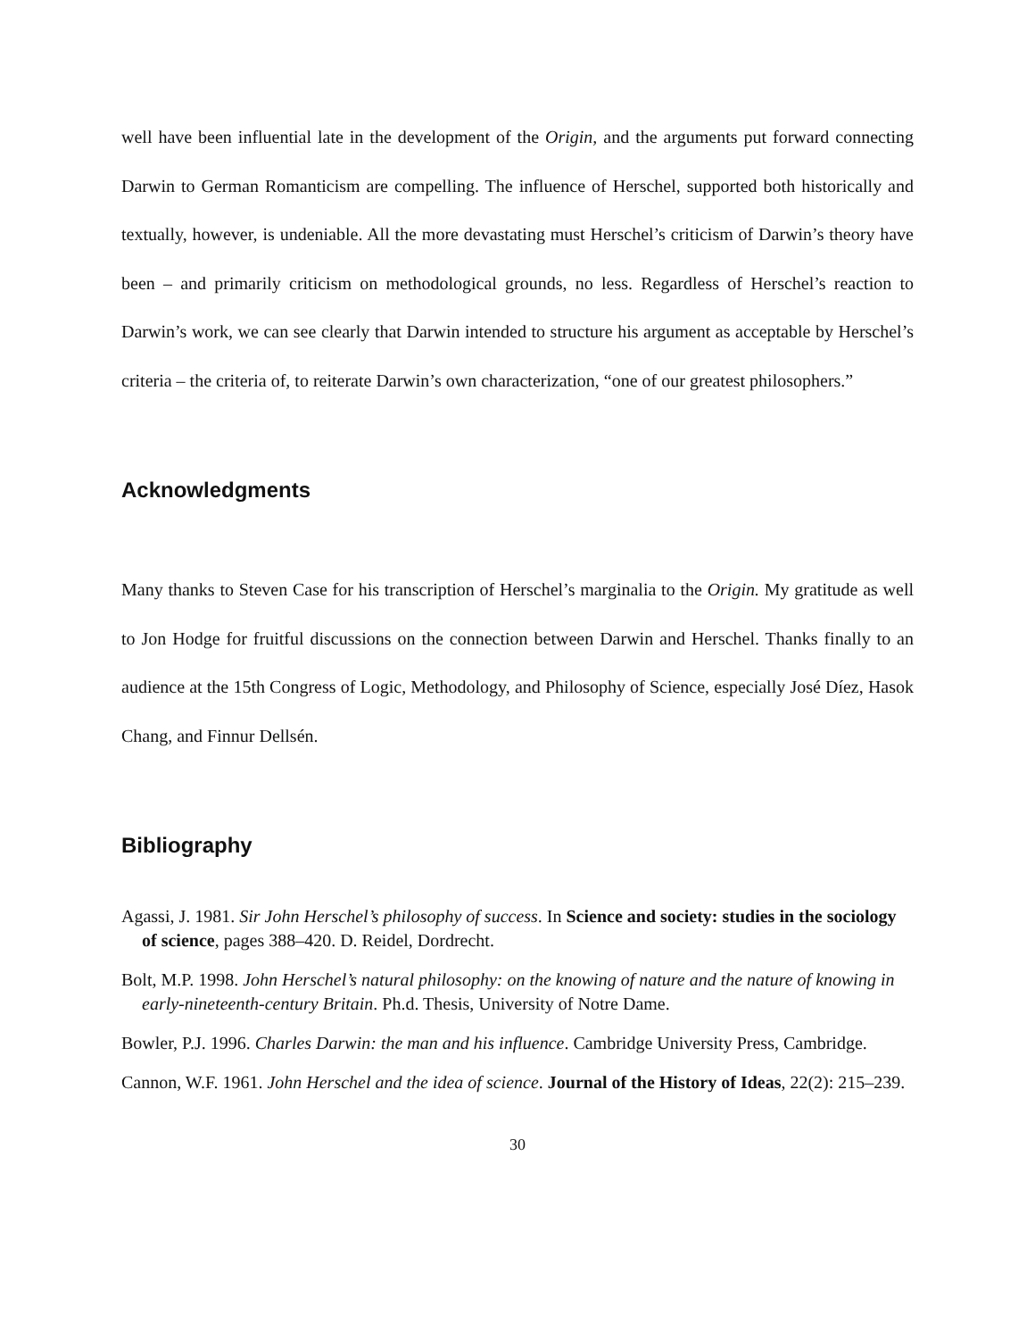well have been influential late in the development of the Origin, and the arguments put forward connecting Darwin to German Romanticism are compelling. The influence of Herschel, supported both historically and textually, however, is undeniable. All the more devastating must Herschel’s criticism of Darwin’s theory have been – and primarily criticism on methodological grounds, no less. Regardless of Herschel’s reaction to Darwin’s work, we can see clearly that Darwin intended to structure his argument as acceptable by Herschel’s criteria – the criteria of, to reiterate Darwin’s own characterization, “one of our greatest philosophers.”
Acknowledgments
Many thanks to Steven Case for his transcription of Herschel’s marginalia to the Origin. My gratitude as well to Jon Hodge for fruitful discussions on the connection between Darwin and Herschel. Thanks finally to an audience at the 15th Congress of Logic, Methodology, and Philosophy of Science, especially José Díez, Hasok Chang, and Finnur Dellsén.
Bibliography
Agassi, J. 1981. Sir John Herschel’s philosophy of success. In Science and society: studies in the sociology of science, pages 388–420. D. Reidel, Dordrecht.
Bolt, M.P. 1998. John Herschel’s natural philosophy: on the knowing of nature and the nature of knowing in early-nineteenth-century Britain. Ph.d. Thesis, University of Notre Dame.
Bowler, P.J. 1996. Charles Darwin: the man and his influence. Cambridge University Press, Cambridge.
Cannon, W.F. 1961. John Herschel and the idea of science. Journal of the History of Ideas, 22(2): 215–239.
30